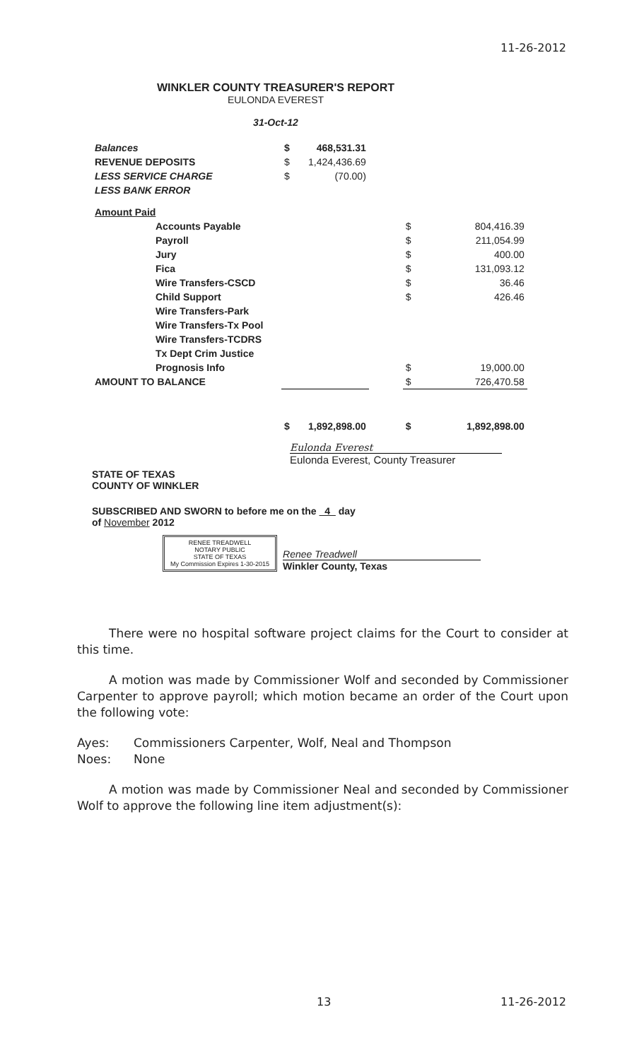11-26-2012
WINKLER COUNTY TREASURER'S REPORT
EULONDA EVEREST
31-Oct-12
| Balances | $ | 468,531.31 | | | |
| REVENUE DEPOSITS | $ | 1,424,436.69 | | | |
| LESS SERVICE CHARGE | $ | (70.00) | | | |
| LESS BANK ERROR | | | | | |
| Amount Paid | | | | | |
| Accounts Payable | | | | $ | 804,416.39 |
| Payroll | | | | $ | 211,054.99 |
| Jury | | | | $ | 400.00 |
| Fica | | | | $ | 131,093.12 |
| Wire Transfers-CSCD | | | | $ | 36.46 |
| Child Support | | | | $ | 426.46 |
| Wire Transfers-Park | | | | | |
| Wire Transfers-Tx Pool | | | | | |
| Wire Transfers-TCDRS | | | | | |
| Tx Dept Crim Justice | | | | | |
| Prognosis Info | | | | $ | 19,000.00 |
| AMOUNT TO BALANCE | | | | $ | 726,470.58 |
| | $ | 1,892,898.00 | | $ | 1,892,898.00 |
Eulonda Everest
Eulonda Everest, County Treasurer
STATE OF TEXAS
COUNTY OF WINKLER
SUBSCRIBED AND SWORN to before me on the 4 day
of November 2012
RENEE TREADWELL
NOTARY PUBLIC
STATE OF TEXAS
My Commission Expires 1-30-2015
Renee Treadwell
Winkler County, Texas
There were no hospital software project claims for the Court to consider at this time.
A motion was made by Commissioner Wolf and seconded by Commissioner Carpenter to approve payroll; which motion became an order of the Court upon the following vote:
Ayes: Commissioners Carpenter, Wolf, Neal and Thompson
Noes: None
A motion was made by Commissioner Neal and seconded by Commissioner Wolf to approve the following line item adjustment(s):
13 11-26-2012